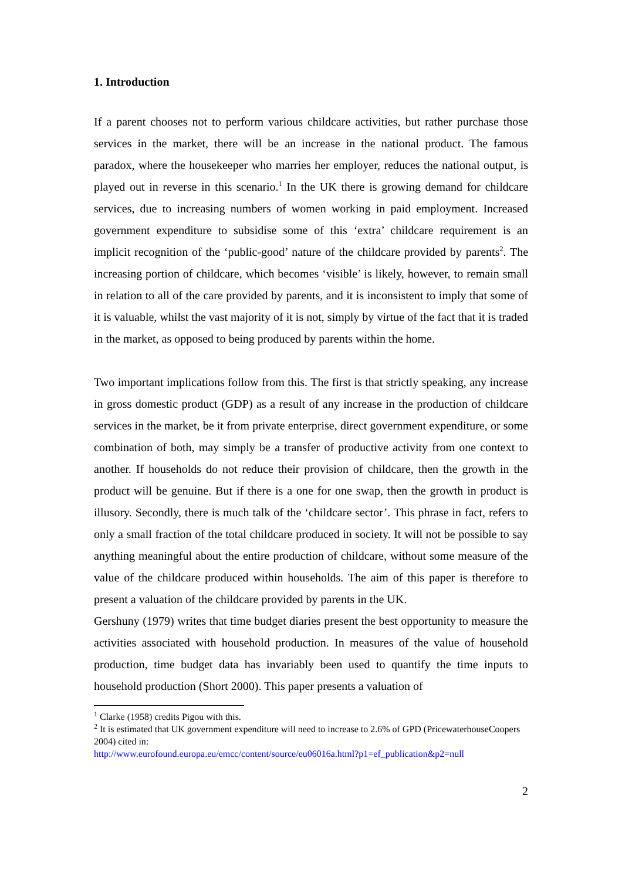1. Introduction
If a parent chooses not to perform various childcare activities, but rather purchase those services in the market, there will be an increase in the national product. The famous paradox, where the housekeeper who marries her employer, reduces the national output, is played out in reverse in this scenario.<sup>1</sup> In the UK there is growing demand for childcare services, due to increasing numbers of women working in paid employment. Increased government expenditure to subsidise some of this ‘extra’ childcare requirement is an implicit recognition of the ‘public-good’ nature of the childcare provided by parents<sup>2</sup>. The increasing portion of childcare, which becomes ‘visible’ is likely, however, to remain small in relation to all of the care provided by parents, and it is inconsistent to imply that some of it is valuable, whilst the vast majority of it is not, simply by virtue of the fact that it is traded in the market, as opposed to being produced by parents within the home.
Two important implications follow from this. The first is that strictly speaking, any increase in gross domestic product (GDP) as a result of any increase in the production of childcare services in the market, be it from private enterprise, direct government expenditure, or some combination of both, may simply be a transfer of productive activity from one context to another. If households do not reduce their provision of childcare, then the growth in the product will be genuine. But if there is a one for one swap, then the growth in product is illusory. Secondly, there is much talk of the ‘childcare sector’. This phrase in fact, refers to only a small fraction of the total childcare produced in society. It will not be possible to say anything meaningful about the entire production of childcare, without some measure of the value of the childcare produced within households. The aim of this paper is therefore to present a valuation of the childcare provided by parents in the UK.
Gershuny (1979) writes that time budget diaries present the best opportunity to measure the activities associated with household production. In measures of the value of household production, time budget data has invariably been used to quantify the time inputs to household production (Short 2000). This paper presents a valuation of
<sup>1</sup> Clarke (1958) credits Pigou with this.
<sup>2</sup> It is estimated that UK government expenditure will need to increase to 2.6% of GPD (PricewaterhouseCoopers 2004) cited in:
http://www.eurofound.europa.eu/emcc/content/source/eu06016a.html?p1=ef_publication&p2=null
2